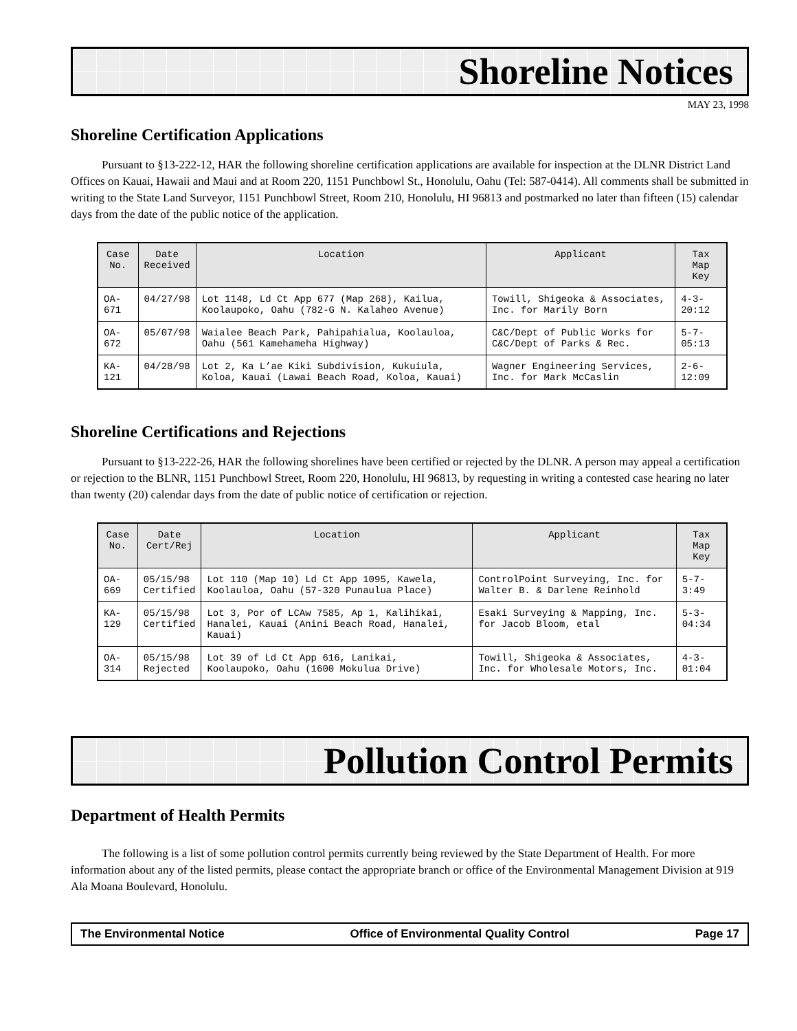Shoreline Notices
MAY 23, 1998
Shoreline Certification Applications
Pursuant to §13-222-12, HAR the following shoreline certification applications are available for inspection at the DLNR District Land Offices on Kauai, Hawaii and Maui and at Room 220, 1151 Punchbowl St., Honolulu, Oahu (Tel: 587-0414). All comments shall be submitted in writing to the State Land Surveyor, 1151 Punchbowl Street, Room 210, Honolulu, HI 96813 and postmarked no later than fifteen (15) calendar days from the date of the public notice of the application.
| Case No. | Date Received | Location | Applicant | Tax Map Key |
| --- | --- | --- | --- | --- |
| OA-671 | 04/27/98 | Lot 1148, Ld Ct App 677 (Map 268), Kailua, Koolaupoko, Oahu (782-G N. Kalaheo Avenue) | Towill, Shigeoka & Associates, Inc. for Marily Born | 4-3-20:12 |
| OA-672 | 05/07/98 | Waialee Beach Park, Pahipahialua, Koolauloa, Oahu (561 Kamehameha Highway) | C&C/Dept of Public Works for C&C/Dept of Parks & Rec. | 5-7-05:13 |
| KA-121 | 04/28/98 | Lot 2, Ka L’ae Kiki Subdivision, Kukuiula, Koloa, Kauai (Lawai Beach Road, Koloa, Kauai) | Wagner Engineering Services, Inc. for Mark McCaslin | 2-6-12:09 |
Shoreline Certifications and Rejections
Pursuant to §13-222-26, HAR the following shorelines have been certified or rejected by the DLNR. A person may appeal a certification or rejection to the BLNR, 1151 Punchbowl Street, Room 220, Honolulu, HI 96813, by requesting in writing a contested case hearing no later than twenty (20) calendar days from the date of public notice of certification or rejection.
| Case No. | Date Cert/Rej | Location | Applicant | Tax Map Key |
| --- | --- | --- | --- | --- |
| OA-669 | 05/15/98 Certified | Lot 110 (Map 10) Ld Ct App 1095, Kawela, Koolauloa, Oahu (57-320 Punaulua Place) | ControlPoint Surveying, Inc. for Walter B. & Darlene Reinhold | 5-7-3:49 |
| KA-129 | 05/15/98 Certified | Lot 3, Por of LCAw 7585, Ap 1, Kalihikai, Hanalei, Kauai (Anini Beach Road, Hanalei, Kauai) | Esaki Surveying & Mapping, Inc. for Jacob Bloom, etal | 5-3-04:34 |
| OA-314 | 05/15/98 Rejected | Lot 39 of Ld Ct App 616, Lanikai, Koolaupoko, Oahu (1600 Mokulua Drive) | Towill, Shigeoka & Associates, Inc. for Wholesale Motors, Inc. | 4-3-01:04 |
Pollution Control Permits
Department of Health Permits
The following is a list of some pollution control permits currently being reviewed by the State Department of Health. For more information about any of the listed permits, please contact the appropriate branch or office of the Environmental Management Division at 919 Ala Moana Boulevard, Honolulu.
The Environmental Notice Office of Environmental Quality Control Page 17